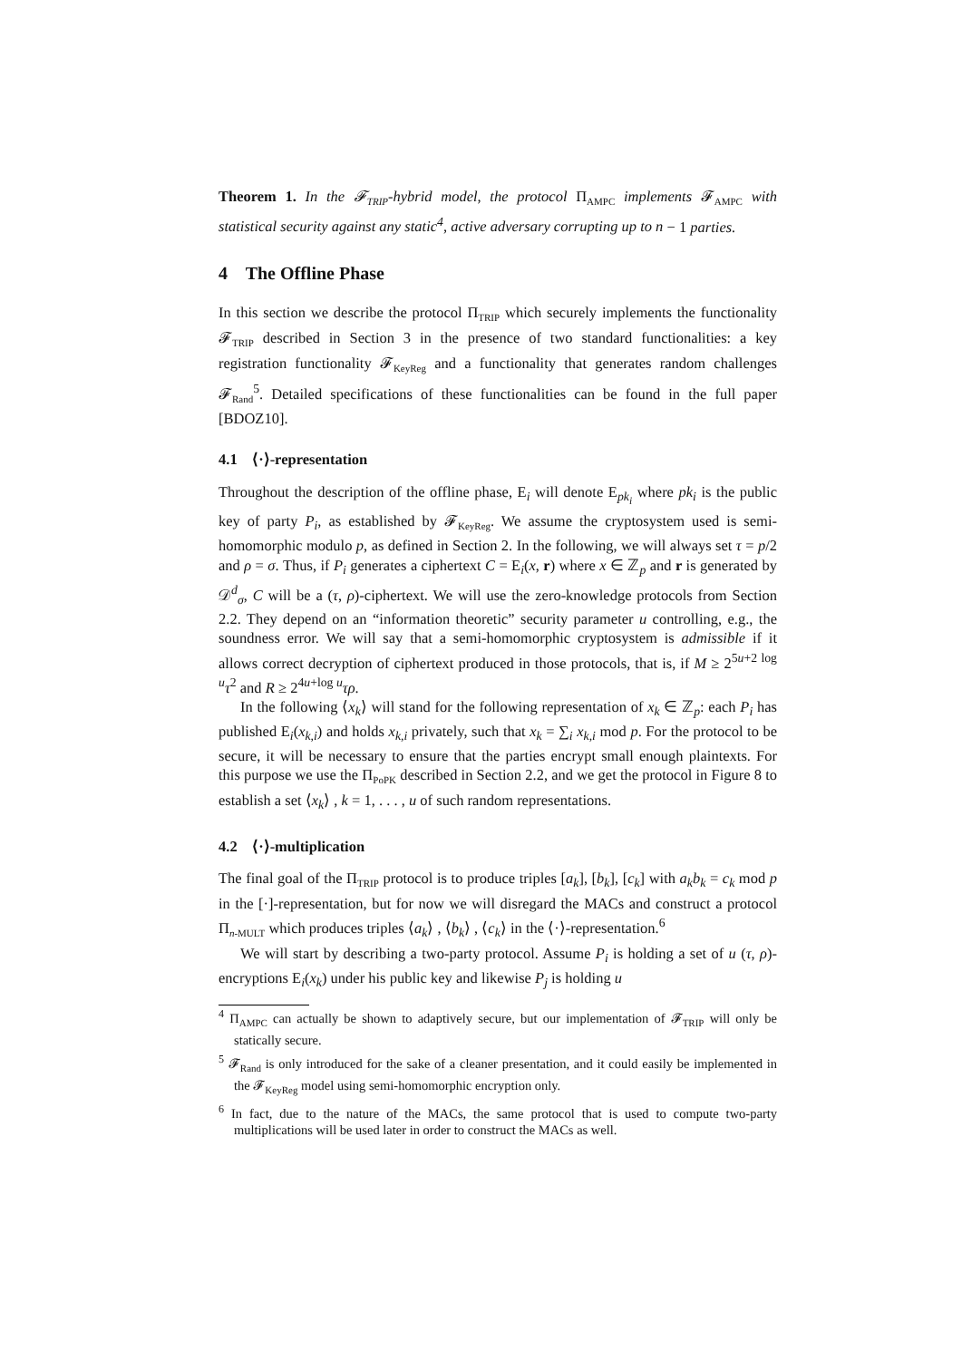Theorem 1. In the 𝓕<sub>TRIP</sub>-hybrid model, the protocol Π<sub>AMPC</sub> implements 𝓕<sub>AMPC</sub> with statistical security against any static<sup>4</sup>, active adversary corrupting up to n − 1 parties.
4 The Offline Phase
In this section we describe the protocol Π<sub>TRIP</sub> which securely implements the functionality 𝓕<sub>TRIP</sub> described in Section 3 in the presence of two standard functionalities: a key registration functionality 𝓕<sub>KeyReg</sub> and a functionality that generates random challenges 𝓕<sub>Rand</sub><sup>5</sup>. Detailed specifications of these functionalities can be found in the full paper [BDOZ10].
4.1 ⟨·⟩-representation
Throughout the description of the offline phase, E<sub>i</sub> will denote E<sub>pk<sub>i</sub></sub> where pk<sub>i</sub> is the public key of party P<sub>i</sub>, as established by 𝓕<sub>KeyReg</sub>. We assume the cryptosystem used is semi-homomorphic modulo p, as defined in Section 2. In the following, we will always set τ = p/2 and ρ = σ. Thus, if P<sub>i</sub> generates a ciphertext C = E<sub>i</sub>(x, r) where x ∈ ℤ<sub>p</sub> and r is generated by 𝒟<sup>d</sup><sub>σ</sub>, C will be a (τ, ρ)-ciphertext. We will use the zero-knowledge protocols from Section 2.2. They depend on an “information theoretic” security parameter u controlling, e.g., the soundness error. We will say that a semi-homomorphic cryptosystem is admissible if it allows correct decryption of ciphertext produced in those protocols, that is, if M ≥ 2<sup>5u+2 log u</sup>τ<sup>2</sup> and R ≥ 2<sup>4u+log u</sup>τρ.
In the following ⟨x<sub>k</sub>⟩ will stand for the following representation of x<sub>k</sub> ∈ ℤ<sub>p</sub>: each P<sub>i</sub> has published E<sub>i</sub>(x<sub>k,i</sub>) and holds x<sub>k,i</sub> privately, such that x<sub>k</sub> = ∑<sub>i</sub> x<sub>k,i</sub> mod p. For the protocol to be secure, it will be necessary to ensure that the parties encrypt small enough plaintexts. For this purpose we use the Π<sub>PoPK</sub> described in Section 2.2, and we get the protocol in Figure 8 to establish a set ⟨x<sub>k</sub>⟩ , k = 1, . . . , u of such random representations.
4.2 ⟨·⟩-multiplication
The final goal of the Π<sub>TRIP</sub> protocol is to produce triples [a<sub>k</sub>], [b<sub>k</sub>], [c<sub>k</sub>] with a<sub>k</sub>b<sub>k</sub> = c<sub>k</sub> mod p in the [·]-representation, but for now we will disregard the MACs and construct a protocol Π<sub>n-MULT</sub> which produces triples ⟨a<sub>k</sub>⟩ , ⟨b<sub>k</sub>⟩ , ⟨c<sub>k</sub>⟩ in the ⟨·⟩-representation.<sup>6</sup>
We will start by describing a two-party protocol. Assume P<sub>i</sub> is holding a set of u (τ, ρ)-encryptions E<sub>i</sub>(x<sub>k</sub>) under his public key and likewise P<sub>j</sub> is holding u
<sup>4</sup> Π<sub>AMPC</sub> can actually be shown to adaptively secure, but our implementation of 𝓕<sub>TRIP</sub> will only be statically secure.
<sup>5</sup> 𝓕<sub>Rand</sub> is only introduced for the sake of a cleaner presentation, and it could easily be implemented in the 𝓕<sub>KeyReg</sub> model using semi-homomorphic encryption only.
<sup>6</sup> In fact, due to the nature of the MACs, the same protocol that is used to compute two-party multiplications will be used later in order to construct the MACs as well.